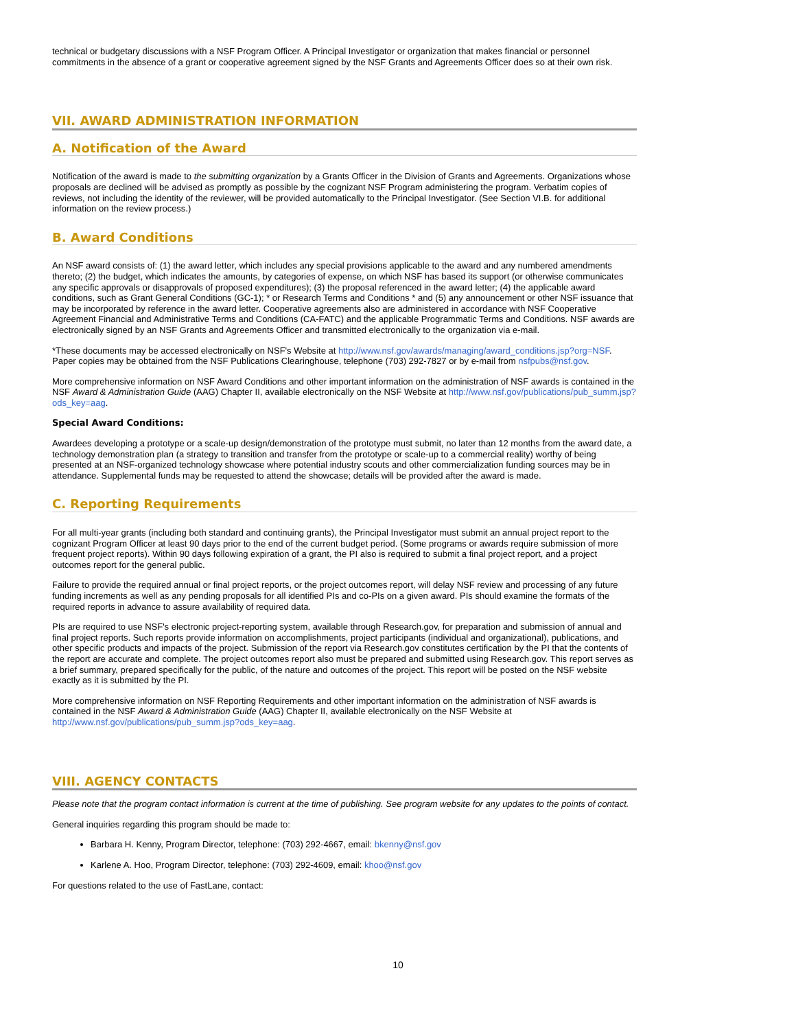technical or budgetary discussions with a NSF Program Officer. A Principal Investigator or organization that makes financial or personnel commitments in the absence of a grant or cooperative agreement signed by the NSF Grants and Agreements Officer does so at their own risk.
VII. AWARD ADMINISTRATION INFORMATION
A. Notification of the Award
Notification of the award is made to the submitting organization by a Grants Officer in the Division of Grants and Agreements. Organizations whose proposals are declined will be advised as promptly as possible by the cognizant NSF Program administering the program. Verbatim copies of reviews, not including the identity of the reviewer, will be provided automatically to the Principal Investigator. (See Section VI.B. for additional information on the review process.)
B. Award Conditions
An NSF award consists of: (1) the award letter, which includes any special provisions applicable to the award and any numbered amendments thereto; (2) the budget, which indicates the amounts, by categories of expense, on which NSF has based its support (or otherwise communicates any specific approvals or disapprovals of proposed expenditures); (3) the proposal referenced in the award letter; (4) the applicable award conditions, such as Grant General Conditions (GC-1); * or Research Terms and Conditions * and (5) any announcement or other NSF issuance that may be incorporated by reference in the award letter. Cooperative agreements also are administered in accordance with NSF Cooperative Agreement Financial and Administrative Terms and Conditions (CA-FATC) and the applicable Programmatic Terms and Conditions. NSF awards are electronically signed by an NSF Grants and Agreements Officer and transmitted electronically to the organization via e-mail.
*These documents may be accessed electronically on NSF's Website at http://www.nsf.gov/awards/managing/award_conditions.jsp?org=NSF. Paper copies may be obtained from the NSF Publications Clearinghouse, telephone (703) 292-7827 or by e-mail from nsfpubs@nsf.gov.
More comprehensive information on NSF Award Conditions and other important information on the administration of NSF awards is contained in the NSF Award & Administration Guide (AAG) Chapter II, available electronically on the NSF Website at http://www.nsf.gov/publications/pub_summ.jsp?ods_key=aag.
Special Award Conditions:
Awardees developing a prototype or a scale-up design/demonstration of the prototype must submit, no later than 12 months from the award date, a technology demonstration plan (a strategy to transition and transfer from the prototype or scale-up to a commercial reality) worthy of being presented at an NSF-organized technology showcase where potential industry scouts and other commercialization funding sources may be in attendance. Supplemental funds may be requested to attend the showcase; details will be provided after the award is made.
C. Reporting Requirements
For all multi-year grants (including both standard and continuing grants), the Principal Investigator must submit an annual project report to the cognizant Program Officer at least 90 days prior to the end of the current budget period. (Some programs or awards require submission of more frequent project reports). Within 90 days following expiration of a grant, the PI also is required to submit a final project report, and a project outcomes report for the general public.
Failure to provide the required annual or final project reports, or the project outcomes report, will delay NSF review and processing of any future funding increments as well as any pending proposals for all identified PIs and co-PIs on a given award. PIs should examine the formats of the required reports in advance to assure availability of required data.
PIs are required to use NSF's electronic project-reporting system, available through Research.gov, for preparation and submission of annual and final project reports. Such reports provide information on accomplishments, project participants (individual and organizational), publications, and other specific products and impacts of the project. Submission of the report via Research.gov constitutes certification by the PI that the contents of the report are accurate and complete. The project outcomes report also must be prepared and submitted using Research.gov. This report serves as a brief summary, prepared specifically for the public, of the nature and outcomes of the project. This report will be posted on the NSF website exactly as it is submitted by the PI.
More comprehensive information on NSF Reporting Requirements and other important information on the administration of NSF awards is contained in the NSF Award & Administration Guide (AAG) Chapter II, available electronically on the NSF Website at http://www.nsf.gov/publications/pub_summ.jsp?ods_key=aag.
VIII. AGENCY CONTACTS
Please note that the program contact information is current at the time of publishing. See program website for any updates to the points of contact.
General inquiries regarding this program should be made to:
Barbara H. Kenny, Program Director, telephone: (703) 292-4667, email: bkenny@nsf.gov
Karlene A. Hoo, Program Director, telephone: (703) 292-4609, email: khoo@nsf.gov
For questions related to the use of FastLane, contact:
10